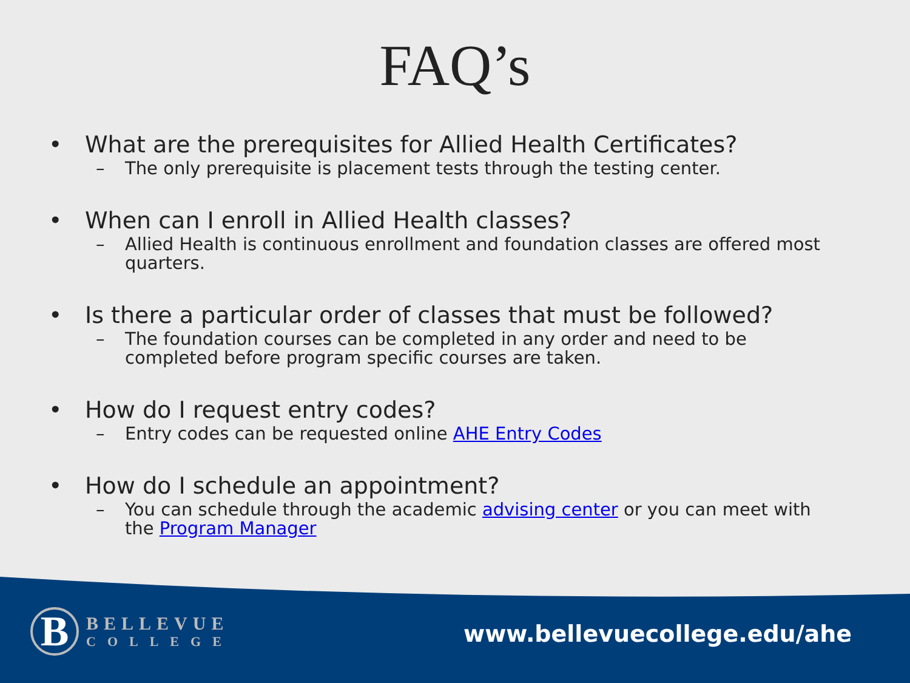FAQ’s
• What are the prerequisites for Allied Health Certificates?
– The only prerequisite is placement tests through the testing center.
• When can I enroll in Allied Health classes?
– Allied Health is continuous enrollment and foundation classes are offered most quarters.
• Is there a particular order of classes that must be followed?
– The foundation courses can be completed in any order and need to be completed before program specific courses are taken.
• How do I request entry codes?
– Entry codes can be requested online AHE Entry Codes
• How do I schedule an appointment?
– You can schedule through the academic advising center or you can meet with the Program Manager
B
BELLEVUE
COLLEGE
www.bellevuecollege.edu/ahe